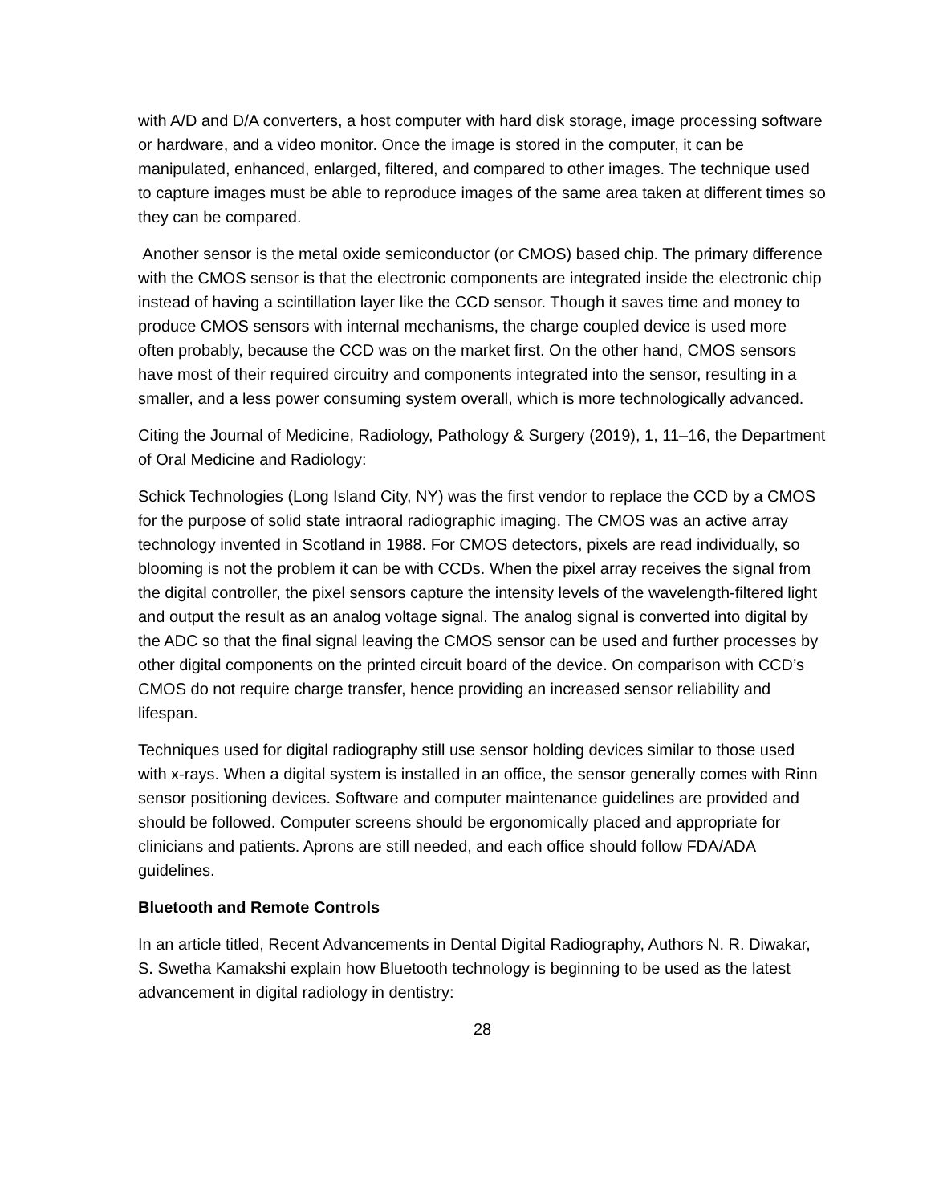with A/D and D/A converters, a host computer with hard disk storage, image processing software or hardware, and a video monitor. Once the image is stored in the computer, it can be manipulated, enhanced, enlarged, filtered, and compared to other images. The technique used to capture images must be able to reproduce images of the same area taken at different times so they can be compared.
Another sensor is the metal oxide semiconductor (or CMOS) based chip. The primary difference with the CMOS sensor is that the electronic components are integrated inside the electronic chip instead of having a scintillation layer like the CCD sensor. Though it saves time and money to produce CMOS sensors with internal mechanisms, the charge coupled device is used more often probably, because the CCD was on the market first. On the other hand, CMOS sensors have most of their required circuitry and components integrated into the sensor, resulting in a smaller, and a less power consuming system overall, which is more technologically advanced.
Citing the Journal of Medicine, Radiology, Pathology & Surgery (2019), 1, 11–16, the Department of Oral Medicine and Radiology:
Schick Technologies (Long Island City, NY) was the first vendor to replace the CCD by a CMOS for the purpose of solid state intraoral radiographic imaging. The CMOS was an active array technology invented in Scotland in 1988. For CMOS detectors, pixels are read individually, so blooming is not the problem it can be with CCDs. When the pixel array receives the signal from the digital controller, the pixel sensors capture the intensity levels of the wavelength-filtered light and output the result as an analog voltage signal. The analog signal is converted into digital by the ADC so that the final signal leaving the CMOS sensor can be used and further processes by other digital components on the printed circuit board of the device. On comparison with CCD’s CMOS do not require charge transfer, hence providing an increased sensor reliability and lifespan.
Techniques used for digital radiography still use sensor holding devices similar to those used with x-rays. When a digital system is installed in an office, the sensor generally comes with Rinn sensor positioning devices. Software and computer maintenance guidelines are provided and should be followed. Computer screens should be ergonomically placed and appropriate for clinicians and patients. Aprons are still needed, and each office should follow FDA/ADA guidelines.
Bluetooth and Remote Controls
In an article titled, Recent Advancements in Dental Digital Radiography, Authors N. R. Diwakar, S. Swetha Kamakshi explain how Bluetooth technology is beginning to be used as the latest advancement in digital radiology in dentistry:
28